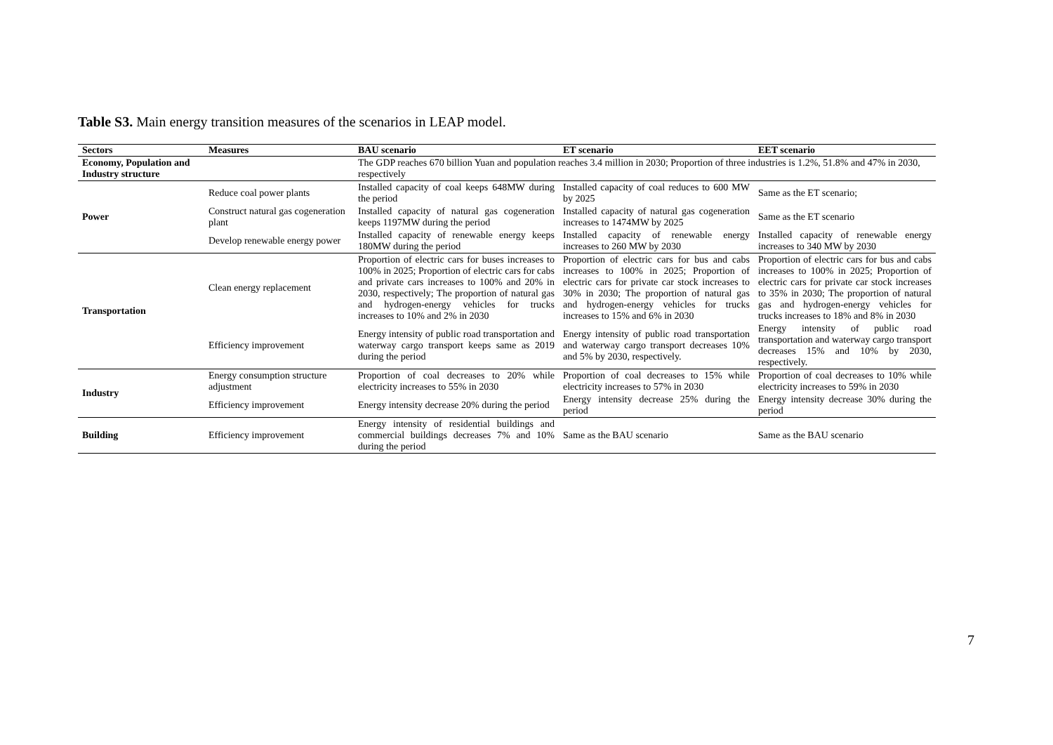Table S3. Main energy transition measures of the scenarios in LEAP model.
| Sectors | Measures | BAU scenario | ET scenario | EET scenario |
| --- | --- | --- | --- | --- |
| Economy, Population and Industry structure | | The GDP reaches 670 billion Yuan and population reaches 3.4 million in 2030; Proportion of three industries is 1.2%, 51.8% and 47% in 2030, respectively | | |
| Power | Reduce coal power plants | Installed capacity of coal keeps 648MW during the period | Installed capacity of coal reduces to 600 MW by 2025 | Same as the ET scenario; |
| | Construct natural gas cogeneration plant | Installed capacity of natural gas cogeneration keeps 1197MW during the period | Installed capacity of natural gas cogeneration increases to 1474MW by 2025 | Same as the ET scenario |
| | Develop renewable energy power | Installed capacity of renewable energy keeps 180MW during the period | Installed capacity of renewable energy increases to 260 MW by 2030 | Installed capacity of renewable energy increases to 340 MW by 2030 |
| Transportation | Clean energy replacement | Proportion of electric cars for buses increases to 100% in 2025; Proportion of electric cars for cabs and private cars increases to 100% and 20% in 2030, respectively; The proportion of natural gas and hydrogen-energy vehicles for trucks increases to 10% and 2% in 2030 | Proportion of electric cars for bus and cabs increases to 100% in 2025; Proportion of electric cars for private car stock increases to 30% in 2030; The proportion of natural gas and hydrogen-energy vehicles for trucks increases to 15% and 6% in 2030 | Proportion of electric cars for bus and cabs increases to 100% in 2025; Proportion of electric cars for private car stock increases to 35% in 2030; The proportion of natural gas and hydrogen-energy vehicles for trucks increases to 18% and 8% in 2030 |
| | Efficiency improvement | Energy intensity of public road transportation and waterway cargo transport keeps same as 2019 during the period | Energy intensity of public road transportation and waterway cargo transport decreases 10% and 5% by 2030, respectively. | Energy intensity of public road transportation and waterway cargo transport decreases 15% and 10% by 2030, respectively. |
| Industry | Energy consumption structure adjustment | Proportion of coal decreases to 20% while electricity increases to 55% in 2030 | Proportion of coal decreases to 15% while electricity increases to 57% in 2030 | Proportion of coal decreases to 10% while electricity increases to 59% in 2030 |
| | Efficiency improvement | Energy intensity decrease 20% during the period | Energy intensity decrease 25% during the period | Energy intensity decrease 30% during the period |
| Building | Efficiency improvement | Energy intensity of residential buildings and commercial buildings decreases 7% and 10% during the period | Same as the BAU scenario | Same as the BAU scenario |
7